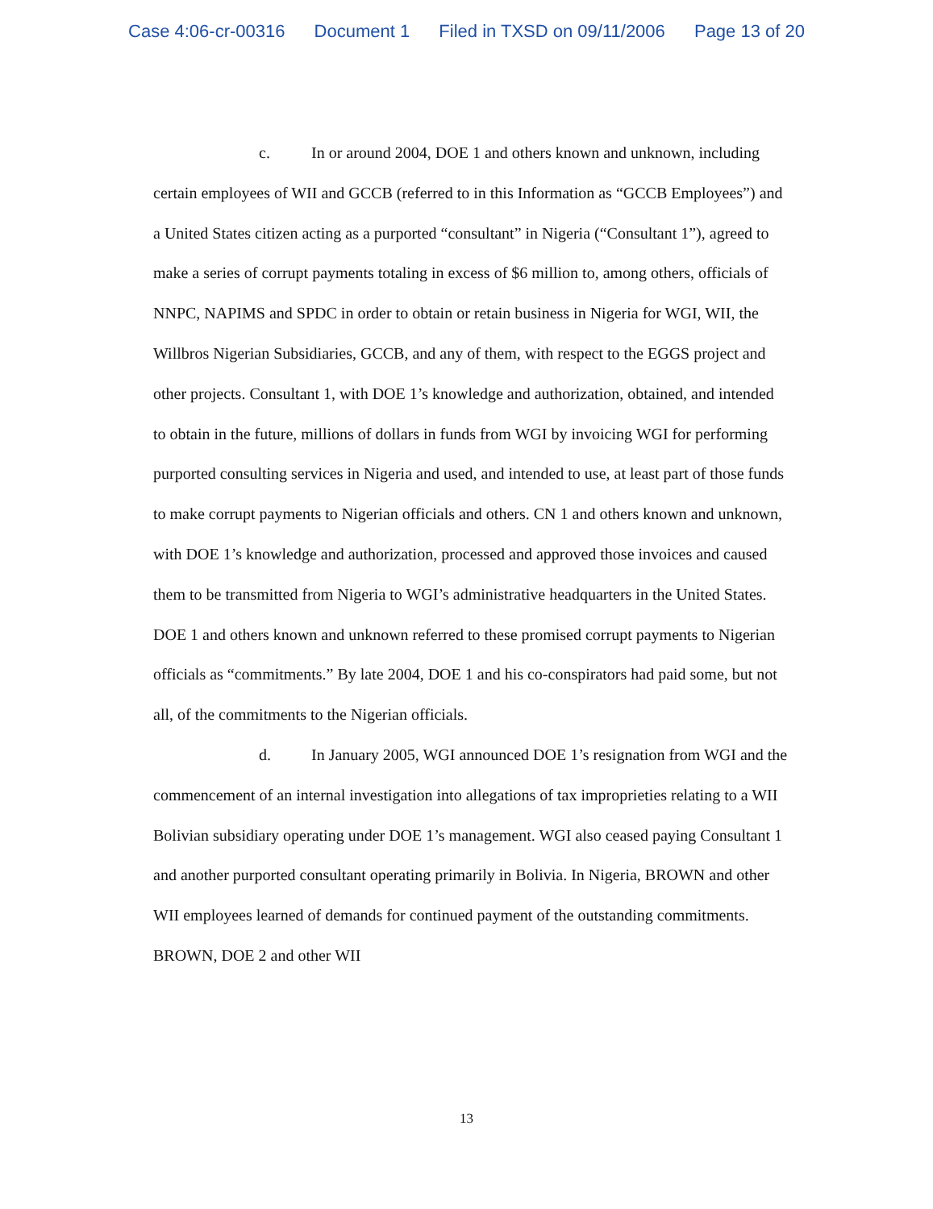Case 4:06-cr-00316 Document 1 Filed in TXSD on 09/11/2006 Page 13 of 20
c. In or around 2004, DOE 1 and others known and unknown, including certain employees of WII and GCCB (referred to in this Information as “GCCB Employees”) and a United States citizen acting as a purported “consultant” in Nigeria (“Consultant 1”), agreed to make a series of corrupt payments totaling in excess of $6 million to, among others, officials of NNPC, NAPIMS and SPDC in order to obtain or retain business in Nigeria for WGI, WII, the Willbros Nigerian Subsidiaries, GCCB, and any of them, with respect to the EGGS project and other projects. Consultant 1, with DOE 1’s knowledge and authorization, obtained, and intended to obtain in the future, millions of dollars in funds from WGI by invoicing WGI for performing purported consulting services in Nigeria and used, and intended to use, at least part of those funds to make corrupt payments to Nigerian officials and others. CN 1 and others known and unknown, with DOE 1’s knowledge and authorization, processed and approved those invoices and caused them to be transmitted from Nigeria to WGI’s administrative headquarters in the United States. DOE 1 and others known and unknown referred to these promised corrupt payments to Nigerian officials as “commitments.” By late 2004, DOE 1 and his co-conspirators had paid some, but not all, of the commitments to the Nigerian officials.
d. In January 2005, WGI announced DOE 1’s resignation from WGI and the commencement of an internal investigation into allegations of tax improprieties relating to a WII Bolivian subsidiary operating under DOE 1’s management. WGI also ceased paying Consultant 1 and another purported consultant operating primarily in Bolivia. In Nigeria, BROWN and other WII employees learned of demands for continued payment of the outstanding commitments. BROWN, DOE 2 and other WII
13